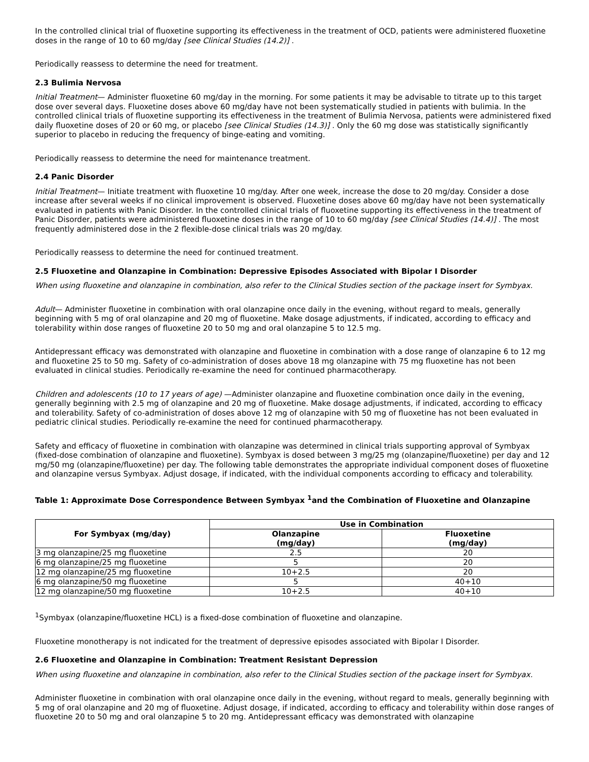In the controlled clinical trial of fluoxetine supporting its effectiveness in the treatment of OCD, patients were administered fluoxetine doses in the range of 10 to 60 mg/day [see Clinical Studies (14.2)] .
Periodically reassess to determine the need for treatment.
2.3 Bulimia Nervosa
Initial Treatment— Administer fluoxetine 60 mg/day in the morning. For some patients it may be advisable to titrate up to this target dose over several days. Fluoxetine doses above 60 mg/day have not been systematically studied in patients with bulimia. In the controlled clinical trials of fluoxetine supporting its effectiveness in the treatment of Bulimia Nervosa, patients were administered fixed daily fluoxetine doses of 20 or 60 mg, or placebo [see Clinical Studies (14.3)] . Only the 60 mg dose was statistically significantly superior to placebo in reducing the frequency of binge-eating and vomiting.
Periodically reassess to determine the need for maintenance treatment.
2.4 Panic Disorder
Initial Treatment— Initiate treatment with fluoxetine 10 mg/day. After one week, increase the dose to 20 mg/day. Consider a dose increase after several weeks if no clinical improvement is observed. Fluoxetine doses above 60 mg/day have not been systematically evaluated in patients with Panic Disorder. In the controlled clinical trials of fluoxetine supporting its effectiveness in the treatment of Panic Disorder, patients were administered fluoxetine doses in the range of 10 to 60 mg/day [see Clinical Studies (14.4)] . The most frequently administered dose in the 2 flexible-dose clinical trials was 20 mg/day.
Periodically reassess to determine the need for continued treatment.
2.5 Fluoxetine and Olanzapine in Combination: Depressive Episodes Associated with Bipolar I Disorder
When using fluoxetine and olanzapine in combination, also refer to the Clinical Studies section of the package insert for Symbyax.
Adult— Administer fluoxetine in combination with oral olanzapine once daily in the evening, without regard to meals, generally beginning with 5 mg of oral olanzapine and 20 mg of fluoxetine. Make dosage adjustments, if indicated, according to efficacy and tolerability within dose ranges of fluoxetine 20 to 50 mg and oral olanzapine 5 to 12.5 mg.
Antidepressant efficacy was demonstrated with olanzapine and fluoxetine in combination with a dose range of olanzapine 6 to 12 mg and fluoxetine 25 to 50 mg. Safety of co-administration of doses above 18 mg olanzapine with 75 mg fluoxetine has not been evaluated in clinical studies. Periodically re-examine the need for continued pharmacotherapy.
Children and adolescents (10 to 17 years of age) —Administer olanzapine and fluoxetine combination once daily in the evening, generally beginning with 2.5 mg of olanzapine and 20 mg of fluoxetine. Make dosage adjustments, if indicated, according to efficacy and tolerability. Safety of co-administration of doses above 12 mg of olanzapine with 50 mg of fluoxetine has not been evaluated in pediatric clinical studies. Periodically re-examine the need for continued pharmacotherapy.
Safety and efficacy of fluoxetine in combination with olanzapine was determined in clinical trials supporting approval of Symbyax (fixed-dose combination of olanzapine and fluoxetine). Symbyax is dosed between 3 mg/25 mg (olanzapine/fluoxetine) per day and 12 mg/50 mg (olanzapine/fluoxetine) per day. The following table demonstrates the appropriate individual component doses of fluoxetine and olanzapine versus Symbyax. Adjust dosage, if indicated, with the individual components according to efficacy and tolerability.
Table 1: Approximate Dose Correspondence Between Symbyax <sup>1</sup>and the Combination of Fluoxetine and Olanzapine
| For Symbyax (mg/day) | Use in Combination | |
| --- | --- | --- |
| | Olanzapine (mg/day) | Fluoxetine (mg/day) |
| 3 mg olanzapine/25 mg fluoxetine | 2.5 | 20 |
| 6 mg olanzapine/25 mg fluoxetine | 5 | 20 |
| 12 mg olanzapine/25 mg fluoxetine | 10+2.5 | 20 |
| 6 mg olanzapine/50 mg fluoxetine | 5 | 40+10 |
| 12 mg olanzapine/50 mg fluoxetine | 10+2.5 | 40+10 |
<sup>1</sup> Symbyax (olanzapine/fluoxetine HCL) is a fixed-dose combination of fluoxetine and olanzapine.
Fluoxetine monotherapy is not indicated for the treatment of depressive episodes associated with Bipolar I Disorder.
2.6 Fluoxetine and Olanzapine in Combination: Treatment Resistant Depression
When using fluoxetine and olanzapine in combination, also refer to the Clinical Studies section of the package insert for Symbyax.
Administer fluoxetine in combination with oral olanzapine once daily in the evening, without regard to meals, generally beginning with 5 mg of oral olanzapine and 20 mg of fluoxetine. Adjust dosage, if indicated, according to efficacy and tolerability within dose ranges of fluoxetine 20 to 50 mg and oral olanzapine 5 to 20 mg. Antidepressant efficacy was demonstrated with olanzapine